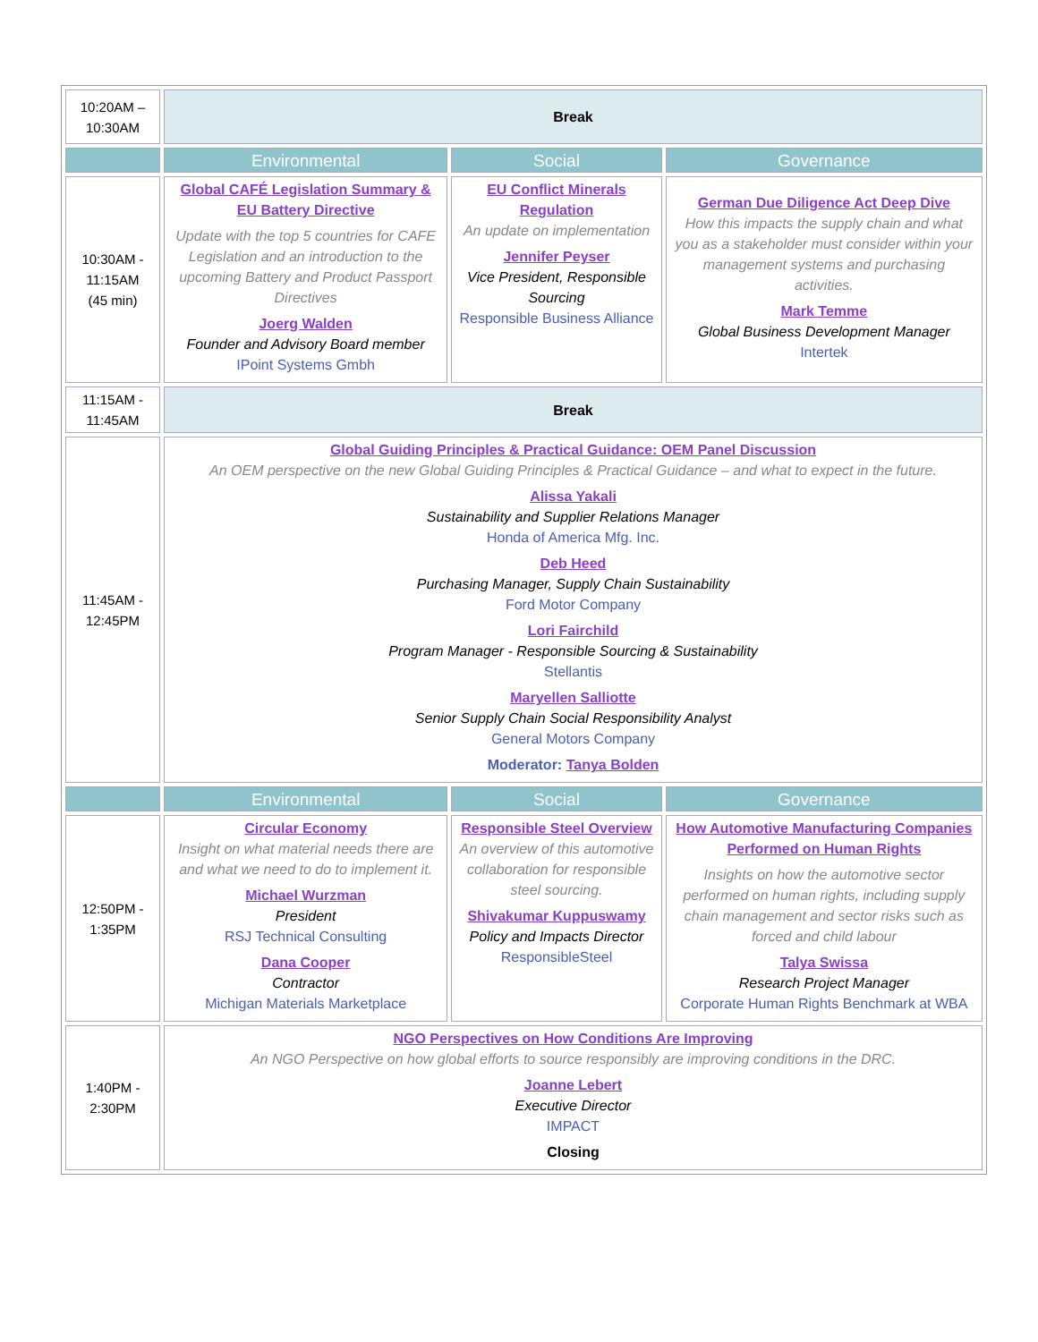| 10:20AM – 10:30AM | Break | | |
| | Environmental | Social | Governance |
| 10:30AM - 11:15AM (45 min) | Global CAFÉ Legislation Summary & EU Battery Directive Update with the top 5 countries for CAFE Legislation and an introduction to the upcoming Battery and Product Passport Directives Joerg Walden Founder and Advisory Board member IPoint Systems Gmbh | EU Conflict Minerals Regulation An update on implementation Jennifer Peyser Vice President, Responsible Sourcing Responsible Business Alliance | German Due Diligence Act Deep Dive How this impacts the supply chain and what you as a stakeholder must consider within your management systems and purchasing activities. Mark Temme Global Business Development Manager Intertek |
| 11:15AM - 11:45AM | Break | | |
| 11:45AM - 12:45PM | Global Guiding Principles & Practical Guidance: OEM Panel Discussion An OEM perspective on the new Global Guiding Principles & Practical Guidance – and what to expect in the future. Alissa Yakali Sustainability and Supplier Relations Manager Honda of America Mfg. Inc. Deb Heed Purchasing Manager, Supply Chain Sustainability Ford Motor Company Lori Fairchild Program Manager - Responsible Sourcing & Sustainability Stellantis Maryellen Salliotte Senior Supply Chain Social Responsibility Analyst General Motors Company Moderator: Tanya Bolden | | |
| | Environmental | Social | Governance |
| 12:50PM - 1:35PM | Circular Economy Insight on what material needs there are and what we need to do to implement it. Michael Wurzman President RSJ Technical Consulting Dana Cooper Contractor Michigan Materials Marketplace | Responsible Steel Overview An overview of this automotive collaboration for responsible steel sourcing. Shivakumar Kuppuswamy Policy and Impacts Director ResponsibleSteel | How Automotive Manufacturing Companies Performed on Human Rights Insights on how the automotive sector performed on human rights, including supply chain management and sector risks such as forced and child labour Talya Swissa Research Project Manager Corporate Human Rights Benchmark at WBA |
| 1:40PM - 2:30PM | NGO Perspectives on How Conditions Are Improving An NGO Perspective on how global efforts to source responsibly are improving conditions in the DRC. Joanne Lebert Executive Director IMPACT Closing | | |